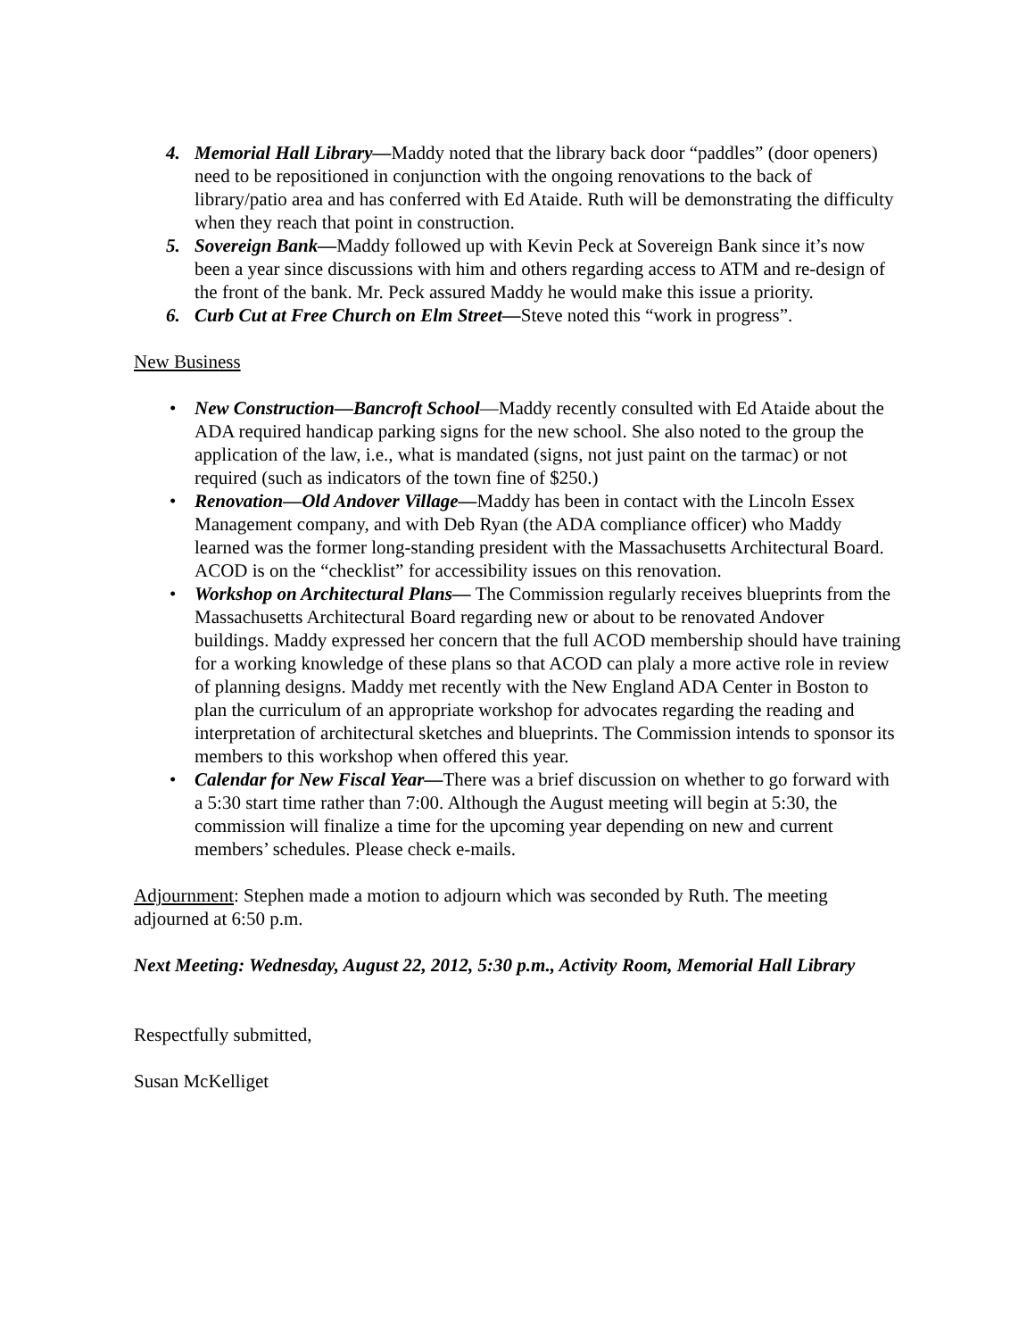4. Memorial Hall Library—Maddy noted that the library back door “paddles” (door openers) need to be repositioned in conjunction with the ongoing renovations to the back of library/patio area and has conferred with Ed Ataide. Ruth will be demonstrating the difficulty when they reach that point in construction.
5. Sovereign Bank—Maddy followed up with Kevin Peck at Sovereign Bank since it’s now been a year since discussions with him and others regarding access to ATM and re-design of the front of the bank. Mr. Peck assured Maddy he would make this issue a priority.
6. Curb Cut at Free Church on Elm Street—Steve noted this “work in progress”.
New Business
• New Construction—Bancroft School—Maddy recently consulted with Ed Ataide about the ADA required handicap parking signs for the new school. She also noted to the group the application of the law, i.e., what is mandated (signs, not just paint on the tarmac) or not required (such as indicators of the town fine of $250.)
• Renovation—Old Andover Village—Maddy has been in contact with the Lincoln Essex Management company, and with Deb Ryan (the ADA compliance officer) who Maddy learned was the former long-standing president with the Massachusetts Architectural Board. ACOD is on the “checklist” for accessibility issues on this renovation.
• Workshop on Architectural Plans— The Commission regularly receives blueprints from the Massachusetts Architectural Board regarding new or about to be renovated Andover buildings. Maddy expressed her concern that the full ACOD membership should have training for a working knowledge of these plans so that ACOD can plaly a more active role in review of planning designs. Maddy met recently with the New England ADA Center in Boston to plan the curriculum of an appropriate workshop for advocates regarding the reading and interpretation of architectural sketches and blueprints. The Commission intends to sponsor its members to this workshop when offered this year.
• Calendar for New Fiscal Year—There was a brief discussion on whether to go forward with a 5:30 start time rather than 7:00. Although the August meeting will begin at 5:30, the commission will finalize a time for the upcoming year depending on new and current members’ schedules. Please check e-mails.
Adjournment: Stephen made a motion to adjourn which was seconded by Ruth. The meeting adjourned at 6:50 p.m.
Next Meeting: Wednesday, August 22, 2012, 5:30 p.m., Activity Room, Memorial Hall Library
Respectfully submitted,
Susan McKelliget